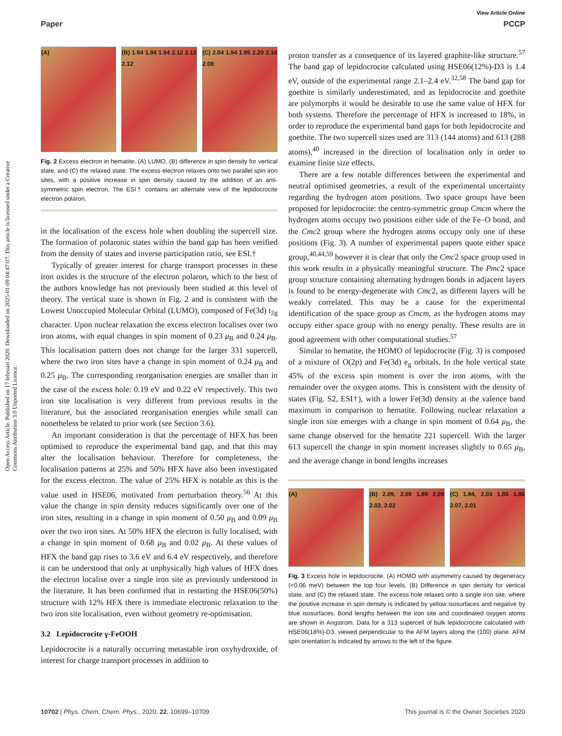Open Access Article. Published on 17 februari 2020. Downloaded on 2025-01-09 04:47:07. This article is licensed under a Creative Commons Attribution 3.0 Unported Licence.
View Article Online
Paper PCCP
(A) (B) 1.94 1.94 1.94 2.12 2.13 2.12
(C) 2.04 1.94 1.95 2.20 2.14 2.08
Fig. 2 Excess electron in hematite. (A) LUMO, (B) difference in spin density for vertical state, and (C) the relaxed state. The excess electron relaxes onto two parallel spin iron sites, with a positive increase in spin density caused by the addition of an anti-symmetric spin electron. The ESI† contains an alternate view of the lepidocrocite electron polaron.
in the localisation of the excess hole when doubling the supercell size. The formation of polaronic states within the band gap has been verified from the density of states and inverse participation ratio, see ESI.†
Typically of greater interest for charge transport processes in these iron oxides is the structure of the electron polaron, which to the best of the authors knowledge has not previously been studied at this level of theory. The vertical state is shown in Fig. 2 and is consistent with the Lowest Unoccupied Molecular Orbital (LUMO), composed of Fe(3d) t<sub>2g</sub> character. Upon nuclear relaxation the excess electron localises over two iron atoms, with equal changes in spin moment of 0.23 μ<sub>B</sub> and 0.24 μ<sub>B</sub>. This localisation pattern does not change for the larger 331 supercell, where the two iron sites have a change in spin moment of 0.24 μ<sub>B</sub> and 0.25 μ<sub>B</sub>. The corresponding reorganisation energies are smaller than in the case of the excess hole: 0.19 eV and 0.22 eV respectively. This two iron site localisation is very different from previous results in the literature, but the associated reorganisation energies while small can nonetheless be related to prior work (see Section 3.6).
An important consideration is that the percentage of HFX has been optimised to reproduce the experimental band gap, and that this may alter the localisation behaviour. Therefore for completeness, the localisation patterns at 25% and 50% HFX have also been investigated for the excess electron. The value of 25% HFX is notable as this is the value used in HSE06, motivated from perturbation theory.<sup>56</sup> At this value the change in spin density reduces significantly over one of the iron sites, resulting in a change in spin moment of 0.50 μ<sub>B</sub> and 0.09 μ<sub>B</sub> over the two iron sites. At 50% HFX the electron is fully localised, with a change in spin moment of 0.68 μ<sub>B</sub> and 0.02 μ<sub>B</sub>. At these values of HFX the band gap rises to 3.6 eV and 6.4 eV respectively, and therefore it can be understood that only at unphysically high values of HFX does the electron localise over a single iron site as previously understood in the literature. It has been confirmed that in restarting the HSE06(50%) structure with 12% HFX there is immediate electronic relaxation to the two iron site localisation, even without geometry re-optimisation.
3.2 Lepidocrocite γ-FeOOH
Lepidocrocite is a naturally occurring metastable iron oxyhydroxide, of interest for charge transport processes in addition to
proton transfer as a consequence of its layered graphite-like structure.<sup>57</sup> The band gap of lepidocrocite calculated using HSE06(12%)-D3 is 1.4 eV, outside of the experimental range 2.1–2.4 eV.<sup>32,58</sup> The band gap for goethite is similarly underestimated, and as lepidocrocite and goethite are polymorphs it would be desirable to use the same value of HFX for both systems. Therefore the percentage of HFX is increased to 18%, in order to reproduce the experimental band gaps for both lepidocrocite and goethite. The two supercell sizes used are 313 (144 atoms) and 613 (288 atoms),<sup>40</sup> increased in the direction of localisation only in order to examine finite size effects.
There are a few notable differences between the experimental and neutral optimised geometries, a result of the experimental uncertainty regarding the hydrogen atom positions. Two space groups have been proposed for lepidocrocite: the centro-symmetric group Cmcm where the hydrogen atoms occupy two positions either side of the Fe–O bond, and the Cmc2 group where the hydrogen atoms occupy only one of these positions (Fig. 3). A number of experimental papers quote either space group,<sup>40,44,59</sup> however it is clear that only the Cmc2 space group used in this work results in a physically meaningful structure. The Pmc2 space group structure containing alternating hydrogen bonds in adjacent layers is found to be energy-degenerate with Cmc2, as different layers will be weakly correlated. This may be a cause for the experimental identification of the space group as Cmcm, as the hydrogen atoms may occupy either space group with no energy penalty. These results are in good agreement with other computational studies.<sup>57</sup>
Similar to hematite, the HOMO of lepidocrocite (Fig. 3) is composed of a mixture of O(2p) and Fe(3d) e<sub>g</sub> orbitals. In the hole vertical state 45% of the excess spin moment is over the iron atoms, with the remainder over the oxygen atoms. This is consistent with the density of states (Fig. S2, ESI†), with a lower Fe(3d) density at the valence band maximum in comparison to hematite. Following nuclear relaxation a single iron site emerges with a change in spin moment of 0.64 μ<sub>B</sub>, the same change observed for the hematite 221 supercell. With the larger 613 supercell the change in spin moment increases slightly to 0.65 μ<sub>B</sub>, and the average change in bond lengths increases
(A) (B) 2.09, 2.09 1.99 2.00 2.02, 2.02
(C) 1.94, 2.03 1.85 1.86 2.07, 2.01
Fig. 3 Excess hole in lepidocrocite. (A) HOMO with asymmetry caused by degeneracy (<0.06 meV) between the top four levels. (B) Difference in spin density for vertical state, and (C) the relaxed state. The excess hole relaxes onto a single iron site, where the positive increase in spin density is indicated by yellow isosurfaces and negative by blue isosurfaces. Bond lengths between the iron site and coordinated oxygen atoms are shown in Angstrom. Data for a 313 supercell of bulk lepidocrocite calculated with HSE06(18%)-D3, viewed perpendicular to the AFM layers along the (100) plane. AFM spin orientation is indicated by arrows to the left of the figure.
10702 | Phys. Chem. Chem. Phys., 2020, 22, 10699–10709 This journal is © the Owner Societies 2020